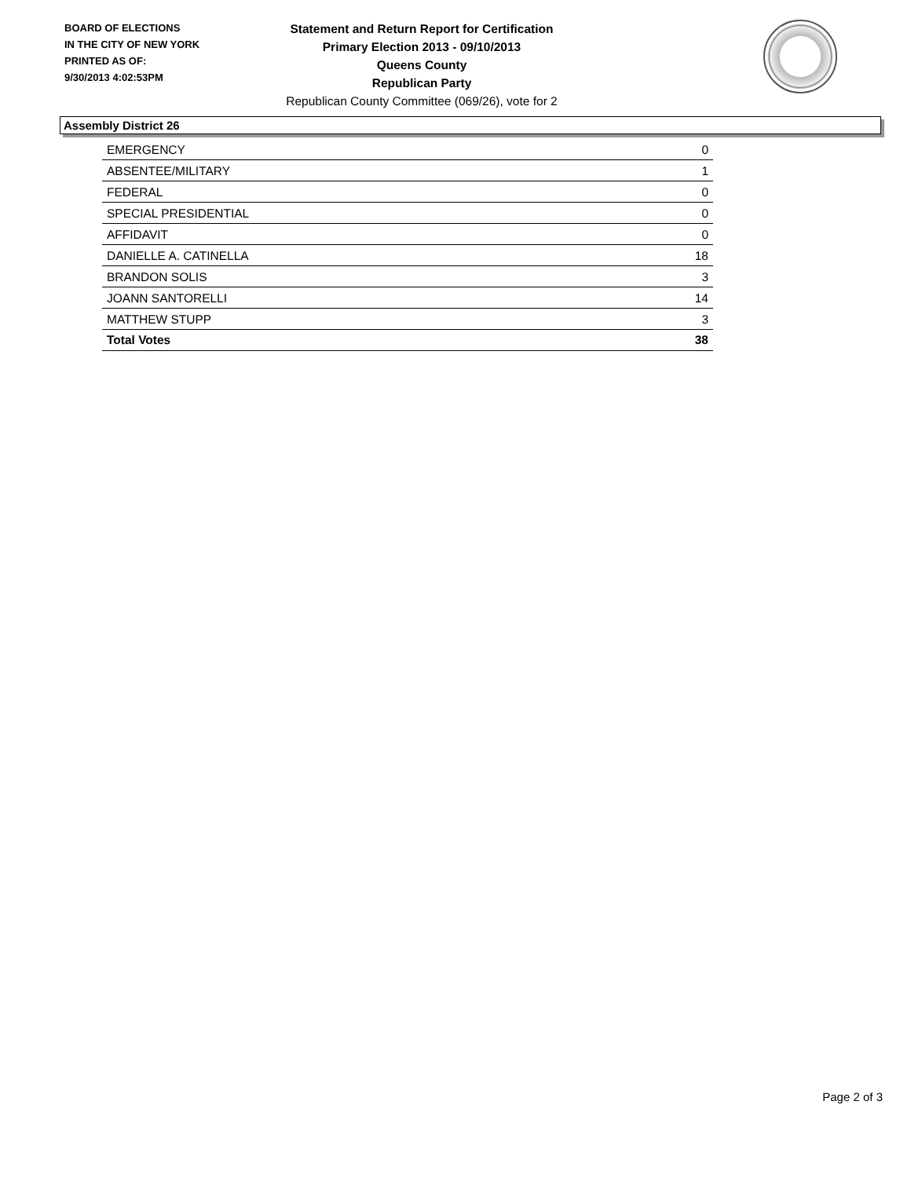BOARD OF ELECTIONS
IN THE CITY OF NEW YORK
PRINTED AS OF:
9/30/2013 4:02:53PM
Statement and Return Report for Certification
Primary Election 2013 - 09/10/2013
Queens County
Republican Party
Republican County Committee (069/26), vote for 2
Assembly District 26
| EMERGENCY | 0 |
| ABSENTEE/MILITARY | 1 |
| FEDERAL | 0 |
| SPECIAL PRESIDENTIAL | 0 |
| AFFIDAVIT | 0 |
| DANIELLE A. CATINELLA | 18 |
| BRANDON SOLIS | 3 |
| JOANN SANTORELLI | 14 |
| MATTHEW STUPP | 3 |
| Total Votes | 38 |
Page 2 of 3